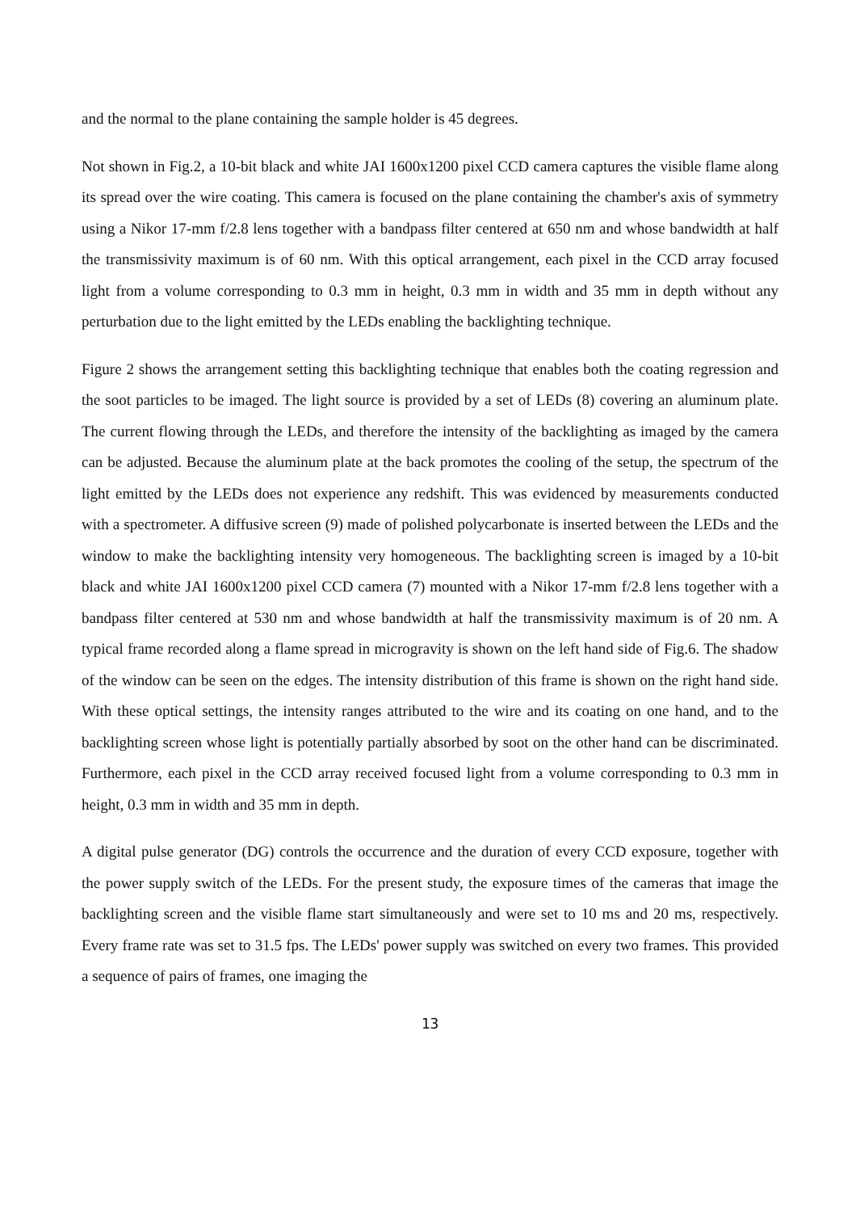and the normal to the plane containing the sample holder is 45 degrees.
Not shown in Fig.2, a 10-bit black and white JAI 1600x1200 pixel CCD camera captures the visible flame along its spread over the wire coating. This camera is focused on the plane containing the chamber's axis of symmetry using a Nikor 17-mm f/2.8 lens together with a bandpass filter centered at 650 nm and whose bandwidth at half the transmissivity maximum is of 60 nm. With this optical arrangement, each pixel in the CCD array focused light from a volume corresponding to 0.3 mm in height, 0.3 mm in width and 35 mm in depth without any perturbation due to the light emitted by the LEDs enabling the backlighting technique.
Figure 2 shows the arrangement setting this backlighting technique that enables both the coating regression and the soot particles to be imaged. The light source is provided by a set of LEDs (8) covering an aluminum plate. The current flowing through the LEDs, and therefore the intensity of the backlighting as imaged by the camera can be adjusted. Because the aluminum plate at the back promotes the cooling of the setup, the spectrum of the light emitted by the LEDs does not experience any redshift. This was evidenced by measurements conducted with a spectrometer. A diffusive screen (9) made of polished polycarbonate is inserted between the LEDs and the window to make the backlighting intensity very homogeneous. The backlighting screen is imaged by a 10-bit black and white JAI 1600x1200 pixel CCD camera (7) mounted with a Nikor 17-mm f/2.8 lens together with a bandpass filter centered at 530 nm and whose bandwidth at half the transmissivity maximum is of 20 nm. A typical frame recorded along a flame spread in microgravity is shown on the left hand side of Fig.6. The shadow of the window can be seen on the edges. The intensity distribution of this frame is shown on the right hand side. With these optical settings, the intensity ranges attributed to the wire and its coating on one hand, and to the backlighting screen whose light is potentially partially absorbed by soot on the other hand can be discriminated. Furthermore, each pixel in the CCD array received focused light from a volume corresponding to 0.3 mm in height, 0.3 mm in width and 35 mm in depth.
A digital pulse generator (DG) controls the occurrence and the duration of every CCD exposure, together with the power supply switch of the LEDs. For the present study, the exposure times of the cameras that image the backlighting screen and the visible flame start simultaneously and were set to 10 ms and 20 ms, respectively. Every frame rate was set to 31.5 fps. The LEDs' power supply was switched on every two frames. This provided a sequence of pairs of frames, one imaging the
13